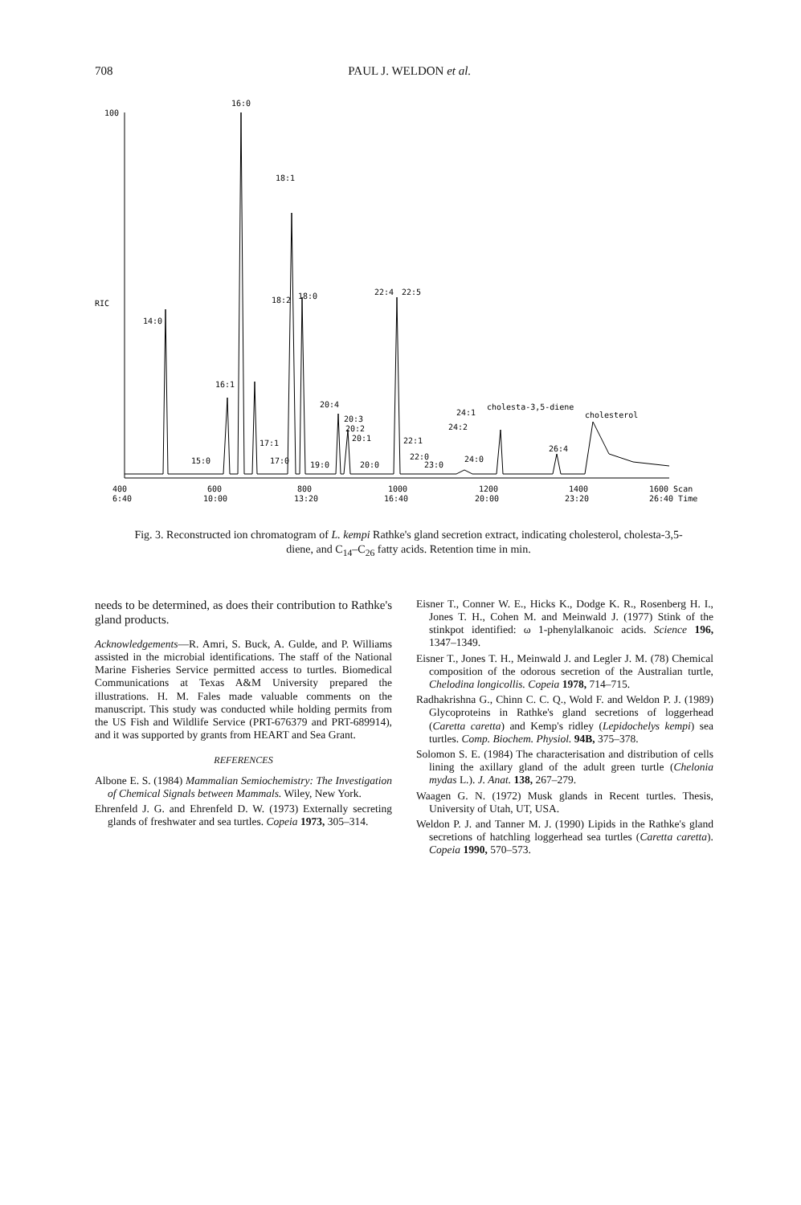708 PAUL J. WELDON et al.
100
RIC
16:0
18:1
14:0
18:2
18:0
22:4
22:5
16:1
20:4
20:3
20:2
20:1
17:1
15:0
17:0
19:0
20:0
22:1
22:0
23:0
24:2
24:1
24:0
cholesta-3,5-diene
cholesterol
26:4
400
600
800
1000
1200
1400
1600 Scan
6:40
10:00
13:20
16:40
20:00
23:20
26:40 Time
Fig. 3. Reconstructed ion chromatogram of L. kempi Rathke's gland secretion extract, indicating cholesterol, cholesta-3,5-diene, and C<sub>14</sub>–C<sub>26</sub> fatty acids. Retention time in min.
needs to be determined, as does their contribution to Rathke's gland products.
Acknowledgements—R. Amri, S. Buck, A. Gulde, and P. Williams assisted in the microbial identifications. The staff of the National Marine Fisheries Service permitted access to turtles. Biomedical Communications at Texas A&M University prepared the illustrations. H. M. Fales made valuable comments on the manuscript. This study was conducted while holding permits from the US Fish and Wildlife Service (PRT-676379 and PRT-689914), and it was supported by grants from HEART and Sea Grant.
REFERENCES
Albone E. S. (1984) Mammalian Semiochemistry: The Investigation of Chemical Signals between Mammals. Wiley, New York.
Ehrenfeld J. G. and Ehrenfeld D. W. (1973) Externally secreting glands of freshwater and sea turtles. Copeia 1973, 305–314.
Eisner T., Conner W. E., Hicks K., Dodge K. R., Rosenberg H. I., Jones T. H., Cohen M. and Meinwald J. (1977) Stink of the stinkpot identified: ω 1-phenylalkanoic acids. Science 196, 1347–1349.
Eisner T., Jones T. H., Meinwald J. and Legler J. M. (78) Chemical composition of the odorous secretion of the Australian turtle, Chelodina longicollis. Copeia 1978, 714–715.
Radhakrishna G., Chinn C. C. Q., Wold F. and Weldon P. J. (1989) Glycoproteins in Rathke's gland secretions of loggerhead (Caretta caretta) and Kemp's ridley (Lepidochelys kempi) sea turtles. Comp. Biochem. Physiol. 94B, 375–378.
Solomon S. E. (1984) The characterisation and distribution of cells lining the axillary gland of the adult green turtle (Chelonia mydas L.). J. Anat. 138, 267–279.
Waagen G. N. (1972) Musk glands in Recent turtles. Thesis, University of Utah, UT, USA.
Weldon P. J. and Tanner M. J. (1990) Lipids in the Rathke's gland secretions of hatchling loggerhead sea turtles (Caretta caretta). Copeia 1990, 570–573.